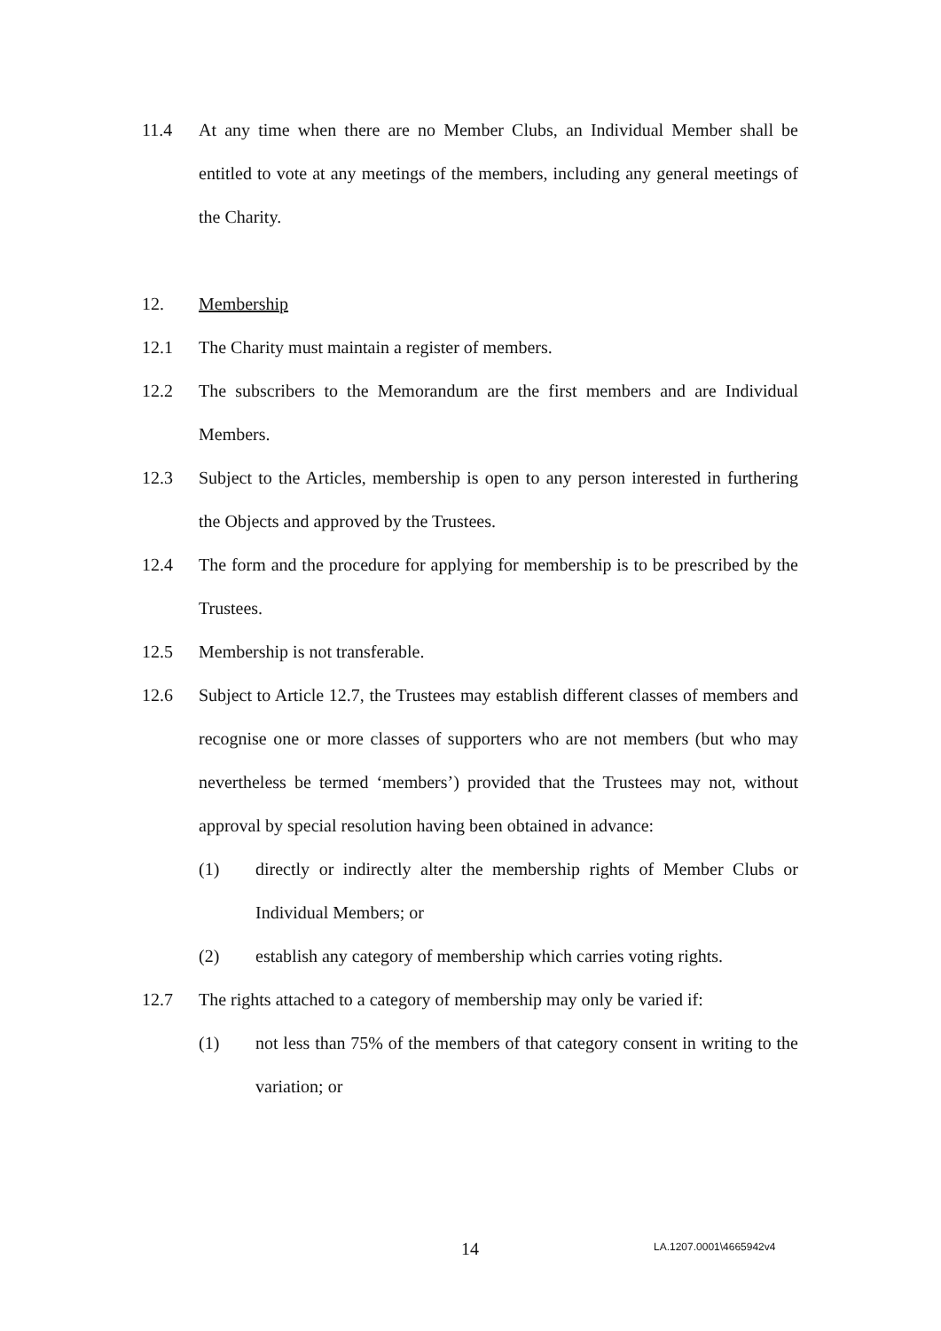11.4 At any time when there are no Member Clubs, an Individual Member shall be entitled to vote at any meetings of the members, including any general meetings of the Charity.
12. Membership
12.1 The Charity must maintain a register of members.
12.2 The subscribers to the Memorandum are the first members and are Individual Members.
12.3 Subject to the Articles, membership is open to any person interested in furthering the Objects and approved by the Trustees.
12.4 The form and the procedure for applying for membership is to be prescribed by the Trustees.
12.5 Membership is not transferable.
12.6 Subject to Article 12.7, the Trustees may establish different classes of members and recognise one or more classes of supporters who are not members (but who may nevertheless be termed ‘members’) provided that the Trustees may not, without approval by special resolution having been obtained in advance:
(1) directly or indirectly alter the membership rights of Member Clubs or Individual Members; or
(2) establish any category of membership which carries voting rights.
12.7 The rights attached to a category of membership may only be varied if:
(1) not less than 75% of the members of that category consent in writing to the variation; or
14 LA.1207.0001\4665942v4